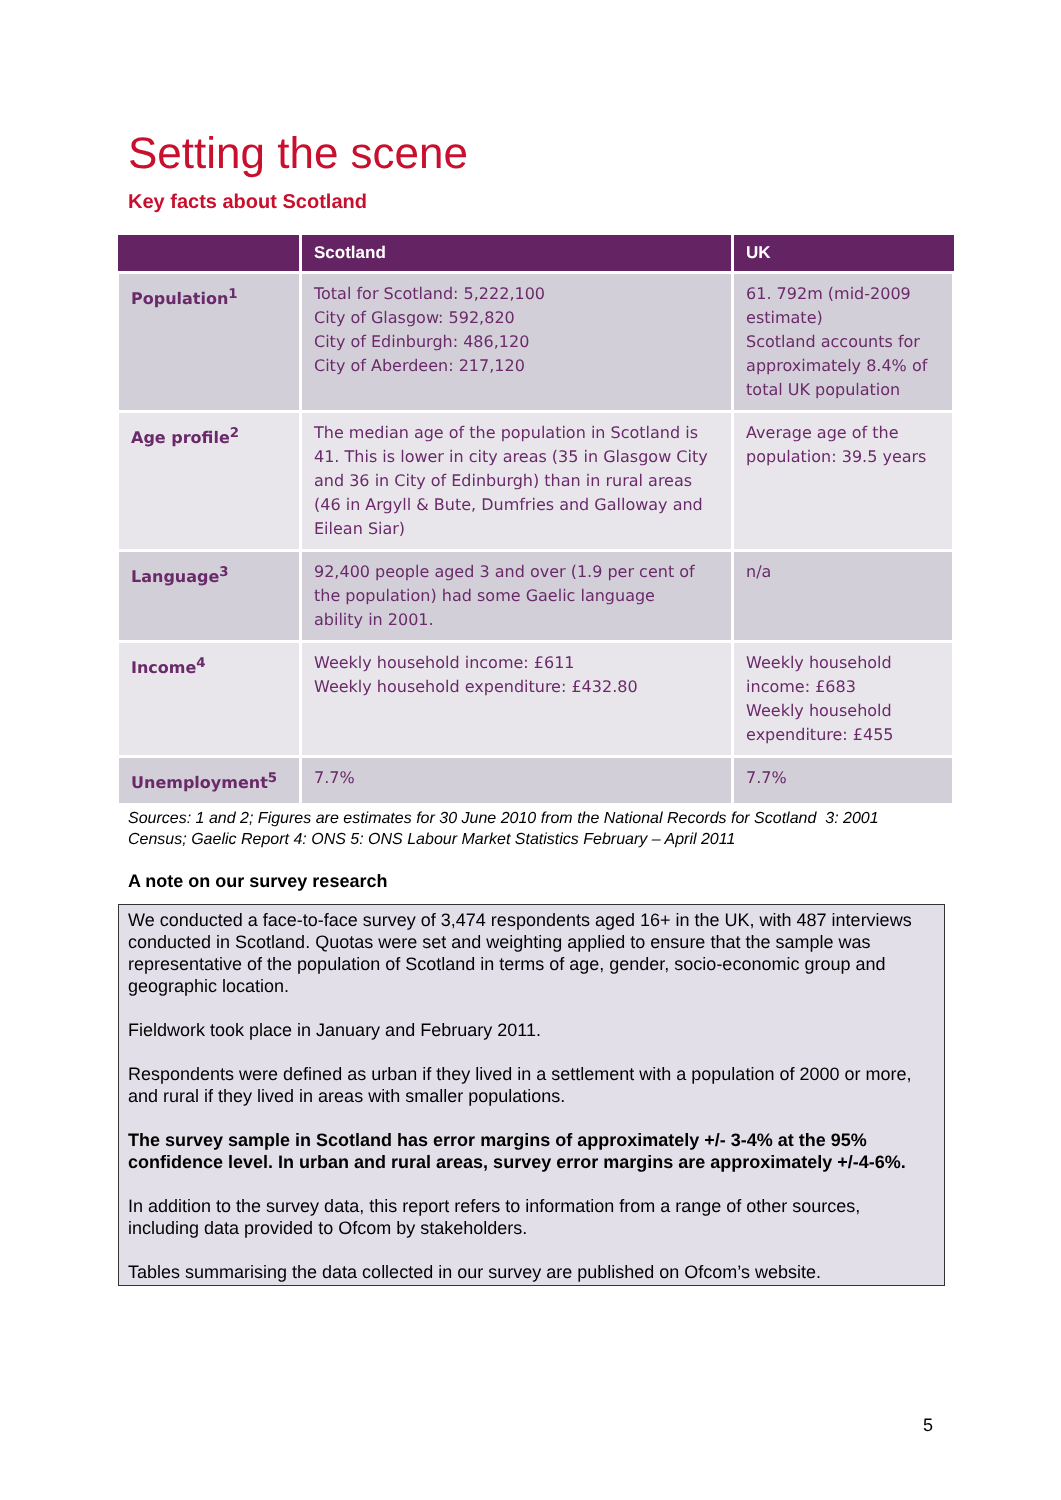Setting the scene
Key facts about Scotland
| | Scotland | UK |
| --- | --- | --- |
| Population<sup>1</sup> | Total for Scotland: 5,222,100 City of Glasgow: 592,820 City of Edinburgh: 486,120 City of Aberdeen: 217,120 | 61. 792m (mid-2009 estimate) Scotland accounts for approximately 8.4% of total UK population |
| Age profile<sup>2</sup> | The median age of the population in Scotland is 41. This is lower in city areas (35 in Glasgow City and 36 in City of Edinburgh) than in rural areas (46 in Argyll & Bute, Dumfries and Galloway and Eilean Siar) | Average age of the population: 39.5 years |
| Language<sup>3</sup> | 92,400 people aged 3 and over (1.9 per cent of the population) had some Gaelic language ability in 2001. | n/a |
| Income<sup>4</sup> | Weekly household income: £611 Weekly household expenditure: £432.80 | Weekly household income: £683 Weekly household expenditure: £455 |
| Unemployment<sup>5</sup> | 7.7% | 7.7% |
Sources: 1 and 2; Figures are estimates for 30 June 2010 from the National Records for Scotland 3: 2001 Census; Gaelic Report 4: ONS 5: ONS Labour Market Statistics February – April 2011
A note on our survey research
We conducted a face-to-face survey of 3,474 respondents aged 16+ in the UK, with 487 interviews conducted in Scotland. Quotas were set and weighting applied to ensure that the sample was representative of the population of Scotland in terms of age, gender, socio-economic group and geographic location.
Fieldwork took place in January and February 2011.
Respondents were defined as urban if they lived in a settlement with a population of 2000 or more, and rural if they lived in areas with smaller populations.
The survey sample in Scotland has error margins of approximately +/- 3-4% at the 95% confidence level. In urban and rural areas, survey error margins are approximately +/-4-6%.
In addition to the survey data, this report refers to information from a range of other sources, including data provided to Ofcom by stakeholders.
Tables summarising the data collected in our survey are published on Ofcom’s website.
5